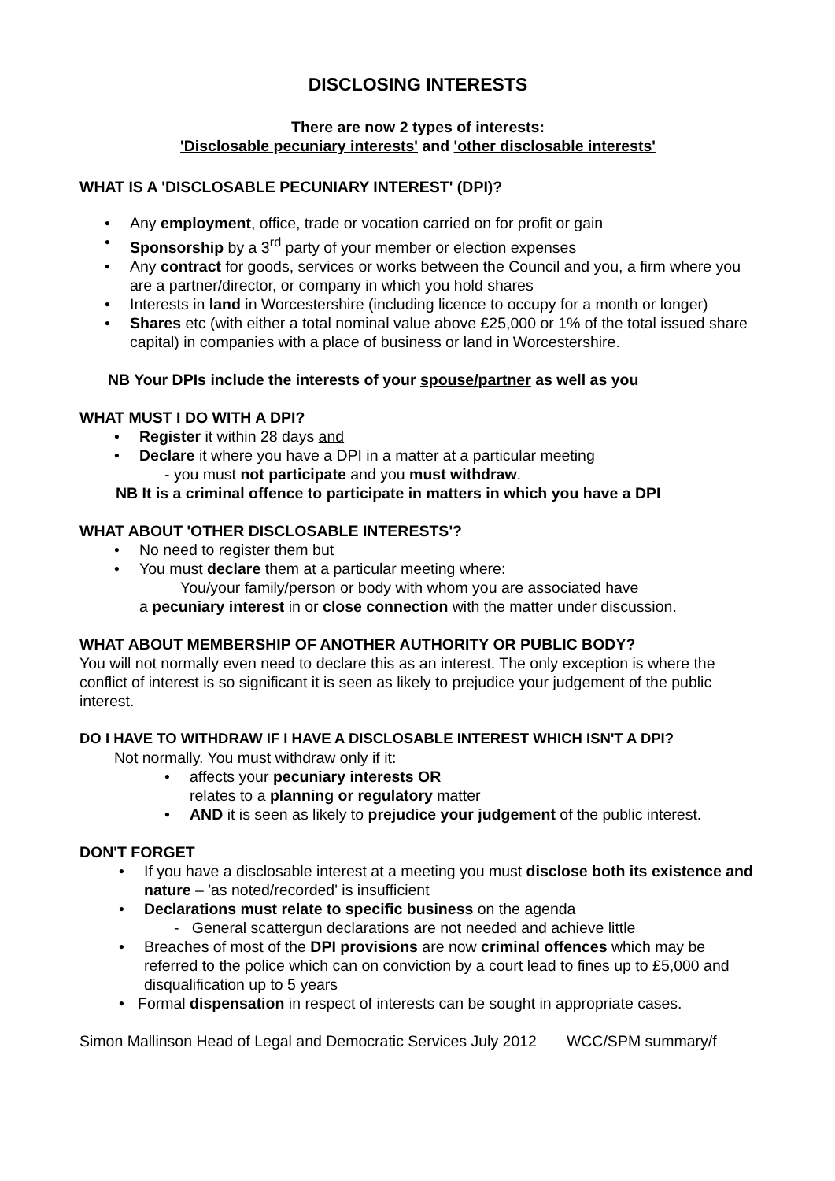DISCLOSING INTERESTS
There are now 2 types of interests:
'Disclosable pecuniary interests' and 'other disclosable interests'
WHAT IS A 'DISCLOSABLE PECUNIARY INTEREST' (DPI)?
Any employment, office, trade or vocation carried on for profit or gain
Sponsorship by a 3<sup>rd</sup> party of your member or election expenses
Any contract for goods, services or works between the Council and you, a firm where you are a partner/director, or company in which you hold shares
Interests in land in Worcestershire (including licence to occupy for a month or longer)
Shares etc (with either a total nominal value above £25,000 or 1% of the total issued share capital) in companies with a place of business or land in Worcestershire.
NB Your DPIs include the interests of your spouse/partner as well as you
WHAT MUST I DO WITH A DPI?
Register it within 28 days and
Declare it where you have a DPI in a matter at a particular meeting
- you must not participate and you must withdraw.
NB It is a criminal offence to participate in matters in which you have a DPI
WHAT ABOUT 'OTHER DISCLOSABLE INTERESTS'?
No need to register them but
You must declare them at a particular meeting where:
You/your family/person or body with whom you are associated have
a pecuniary interest in or close connection with the matter under discussion.
WHAT ABOUT MEMBERSHIP OF ANOTHER AUTHORITY OR PUBLIC BODY?
You will not normally even need to declare this as an interest. The only exception is where the conflict of interest is so significant it is seen as likely to prejudice your judgement of the public interest.
DO I HAVE TO WITHDRAW IF I HAVE A DISCLOSABLE INTEREST WHICH ISN'T A DPI?
Not normally. You must withdraw only if it:
affects your pecuniary interests OR
relates to a planning or regulatory matter
AND it is seen as likely to prejudice your judgement of the public interest.
DON'T FORGET
If you have a disclosable interest at a meeting you must disclose both its existence and nature – 'as noted/recorded' is insufficient
Declarations must relate to specific business on the agenda
- General scattergun declarations are not needed and achieve little
Breaches of most of the DPI provisions are now criminal offences which may be referred to the police which can on conviction by a court lead to fines up to £5,000 and disqualification up to 5 years
Formal dispensation in respect of interests can be sought in appropriate cases.
Simon Mallinson Head of Legal and Democratic Services July 2012 WCC/SPM summary/f